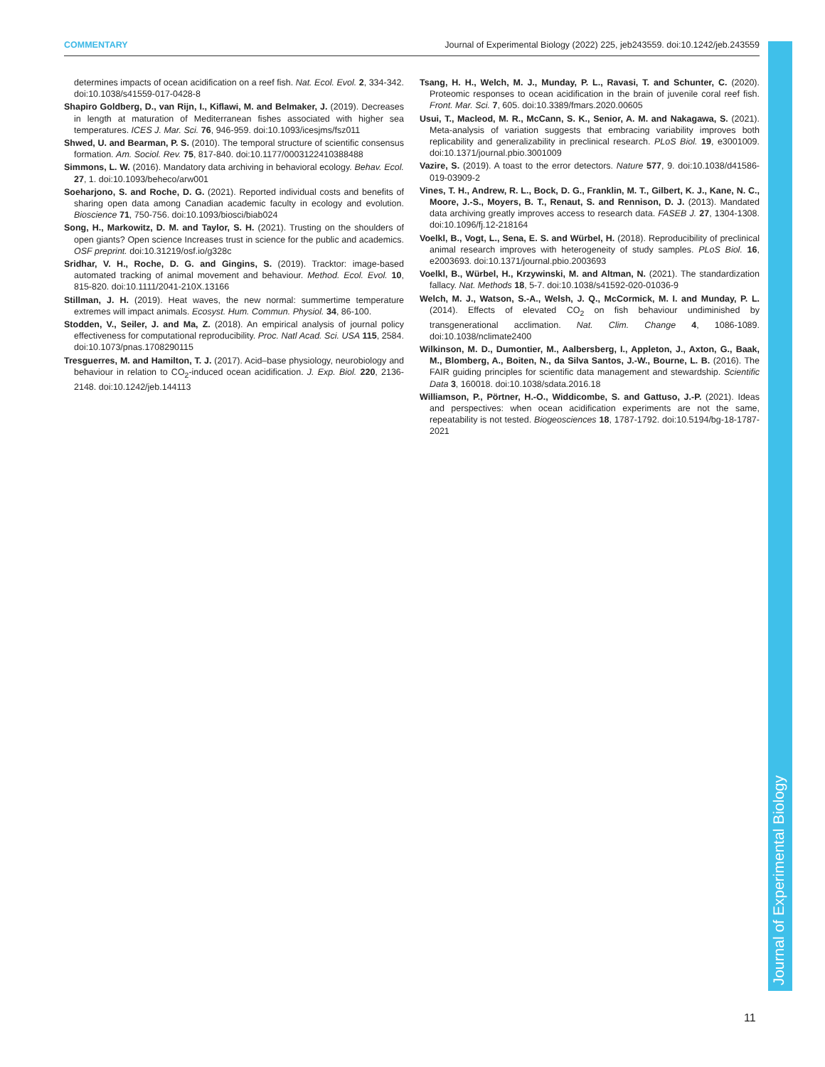COMMENTARY Journal of Experimental Biology (2022) 225, jeb243559. doi:10.1242/jeb.243559
determines impacts of ocean acidification on a reef fish. Nat. Ecol. Evol. 2, 334-342. doi:10.1038/s41559-017-0428-8
Shapiro Goldberg, D., van Rijn, I., Kiflawi, M. and Belmaker, J. (2019). Decreases in length at maturation of Mediterranean fishes associated with higher sea temperatures. ICES J. Mar. Sci. 76, 946-959. doi:10.1093/icesjms/fsz011
Shwed, U. and Bearman, P. S. (2010). The temporal structure of scientific consensus formation. Am. Sociol. Rev. 75, 817-840. doi:10.1177/0003122410388488
Simmons, L. W. (2016). Mandatory data archiving in behavioral ecology. Behav. Ecol. 27, 1. doi:10.1093/beheco/arw001
Soeharjono, S. and Roche, D. G. (2021). Reported individual costs and benefits of sharing open data among Canadian academic faculty in ecology and evolution. Bioscience 71, 750-756. doi:10.1093/biosci/biab024
Song, H., Markowitz, D. M. and Taylor, S. H. (2021). Trusting on the shoulders of open giants? Open science Increases trust in science for the public and academics. OSF preprint. doi:10.31219/osf.io/g328c
Sridhar, V. H., Roche, D. G. and Gingins, S. (2019). Tracktor: image-based automated tracking of animal movement and behaviour. Method. Ecol. Evol. 10, 815-820. doi:10.1111/2041-210X.13166
Stillman, J. H. (2019). Heat waves, the new normal: summertime temperature extremes will impact animals. Ecosyst. Hum. Commun. Physiol. 34, 86-100.
Stodden, V., Seiler, J. and Ma, Z. (2018). An empirical analysis of journal policy effectiveness for computational reproducibility. Proc. Natl Acad. Sci. USA 115, 2584. doi:10.1073/pnas.1708290115
Tresguerres, M. and Hamilton, T. J. (2017). Acid–base physiology, neurobiology and behaviour in relation to CO<sub>2</sub>-induced ocean acidification. J. Exp. Biol. 220, 2136-2148. doi:10.1242/jeb.144113
Tsang, H. H., Welch, M. J., Munday, P. L., Ravasi, T. and Schunter, C. (2020). Proteomic responses to ocean acidification in the brain of juvenile coral reef fish. Front. Mar. Sci. 7, 605. doi:10.3389/fmars.2020.00605
Usui, T., Macleod, M. R., McCann, S. K., Senior, A. M. and Nakagawa, S. (2021). Meta-analysis of variation suggests that embracing variability improves both replicability and generalizability in preclinical research. PLoS Biol. 19, e3001009. doi:10.1371/journal.pbio.3001009
Vazire, S. (2019). A toast to the error detectors. Nature 577, 9. doi:10.1038/d41586-019-03909-2
Vines, T. H., Andrew, R. L., Bock, D. G., Franklin, M. T., Gilbert, K. J., Kane, N. C., Moore, J.-S., Moyers, B. T., Renaut, S. and Rennison, D. J. (2013). Mandated data archiving greatly improves access to research data. FASEB J. 27, 1304-1308. doi:10.1096/fj.12-218164
Voelkl, B., Vogt, L., Sena, E. S. and Würbel, H. (2018). Reproducibility of preclinical animal research improves with heterogeneity of study samples. PLoS Biol. 16, e2003693. doi:10.1371/journal.pbio.2003693
Voelkl, B., Würbel, H., Krzywinski, M. and Altman, N. (2021). The standardization fallacy. Nat. Methods 18, 5-7. doi:10.1038/s41592-020-01036-9
Welch, M. J., Watson, S.-A., Welsh, J. Q., McCormick, M. I. and Munday, P. L. (2014). Effects of elevated CO<sub>2</sub> on fish behaviour undiminished by transgenerational acclimation. Nat. Clim. Change 4, 1086-1089. doi:10.1038/nclimate2400
Wilkinson, M. D., Dumontier, M., Aalbersberg, I., Appleton, J., Axton, G., Baak, M., Blomberg, A., Boiten, N., da Silva Santos, J.-W., Bourne, L. B. (2016). The FAIR guiding principles for scientific data management and stewardship. Scientific Data 3, 160018. doi:10.1038/sdata.2016.18
Williamson, P., Pörtner, H.-O., Widdicombe, S. and Gattuso, J.-P. (2021). Ideas and perspectives: when ocean acidification experiments are not the same, repeatability is not tested. Biogeosciences 18, 1787-1792. doi:10.5194/bg-18-1787-2021
Journal of Experimental Biology
11